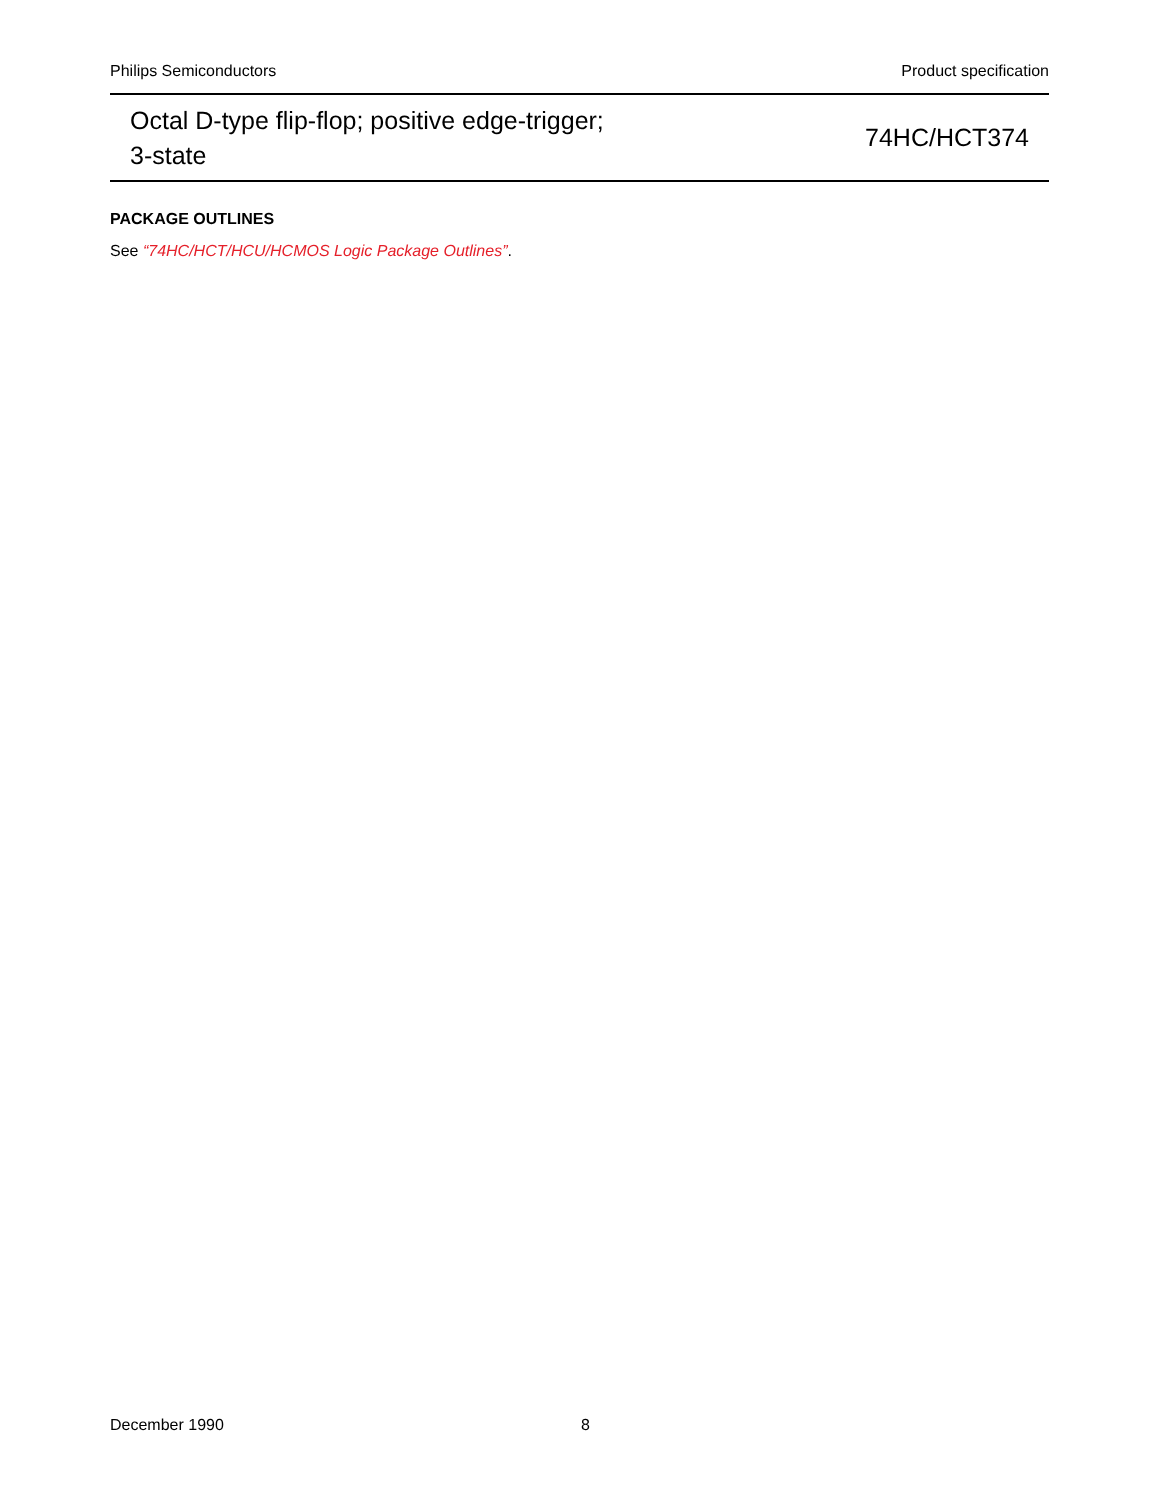Philips Semiconductors Product specification
Octal D-type flip-flop; positive edge-trigger;
3-state
74HC/HCT374
PACKAGE OUTLINES
See “74HC/HCT/HCU/HCMOS Logic Package Outlines”.
December 1990 8